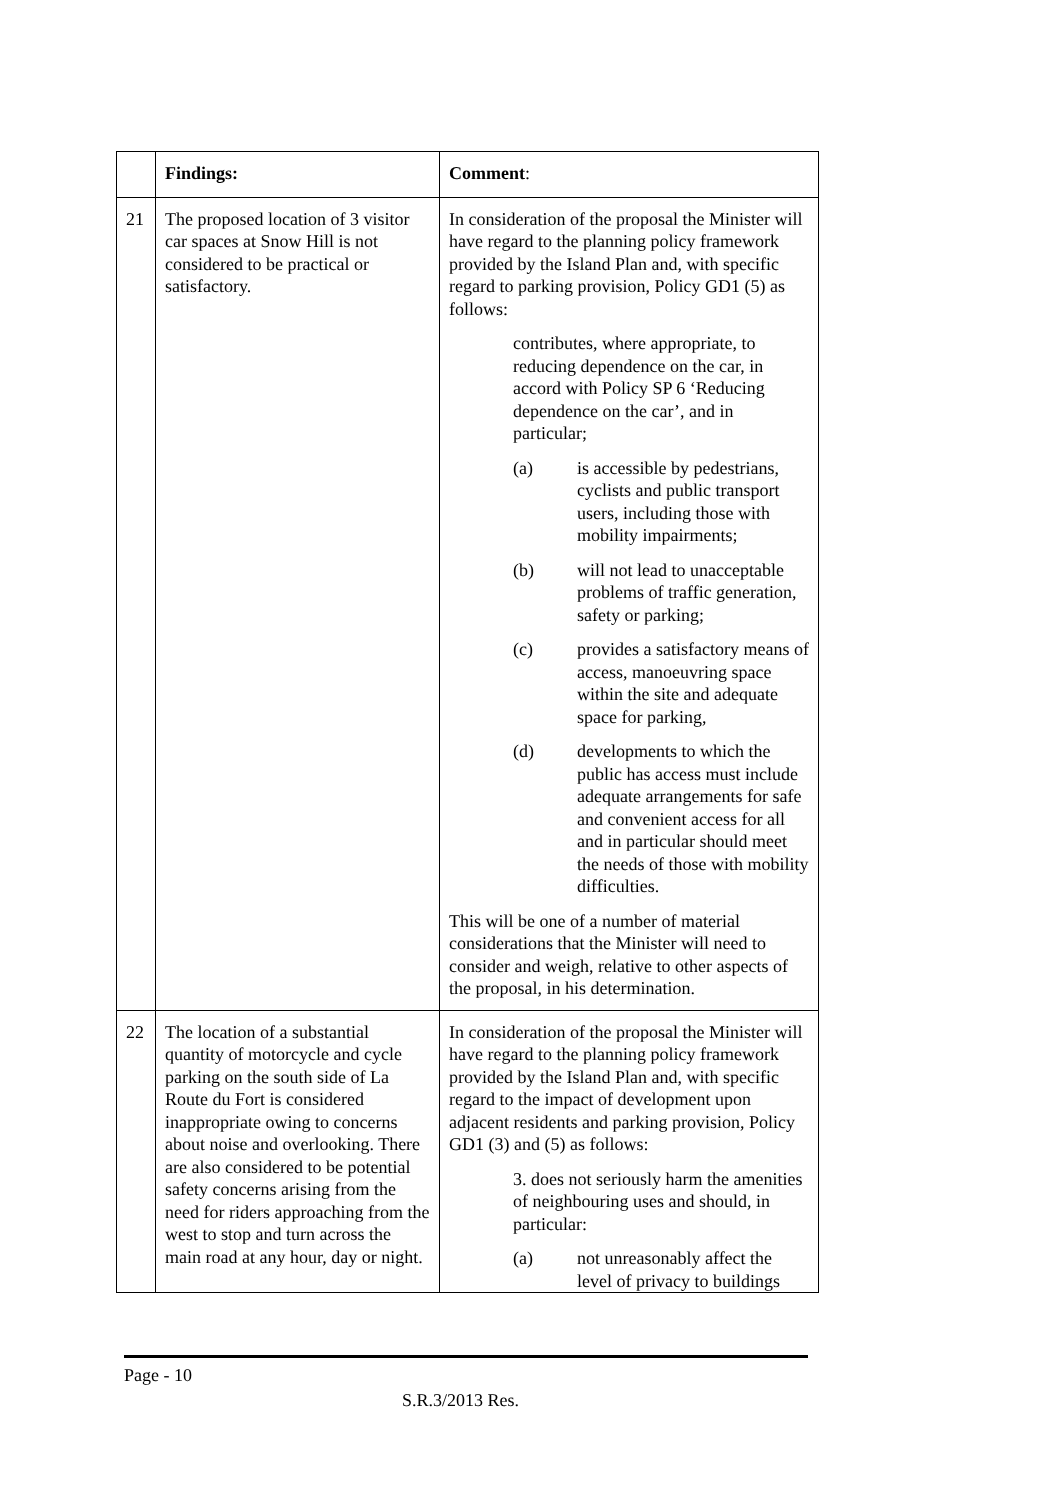| | Findings: | Comment : |
| --- | --- | --- |
| 21 | The proposed location of 3 visitor car spaces at Snow Hill is not considered to be practical or satisfactory. | In consideration of the proposal the Minister will have regard to the planning policy framework provided by the Island Plan and, with specific regard to parking provision, Policy GD1 (5) as follows: contributes, where appropriate, to reducing dependence on the car, in accord with Policy SP 6 ‘Reducing dependence on the car’, and in particular; (a) is accessible by pedestrians, cyclists and public transport users, including those with mobility impairments; (b) will not lead to unacceptable problems of traffic generation, safety or parking; (c) provides a satisfactory means of access, manoeuvring space within the site and adequate space for parking, (d) developments to which the public has access must include adequate arrangements for safe and convenient access for all and in particular should meet the needs of those with mobility difficulties. This will be one of a number of material considerations that the Minister will need to consider and weigh, relative to other aspects of the proposal, in his determination. |
| 22 | The location of a substantial quantity of motorcycle and cycle parking on the south side of La Route du Fort is considered inappropriate owing to concerns about noise and overlooking. There are also considered to be potential safety concerns arising from the need for riders approaching from the west to stop and turn across the main road at any hour, day or night. | In consideration of the proposal the Minister will have regard to the planning policy framework provided by the Island Plan and, with specific regard to the impact of development upon adjacent residents and parking provision, Policy GD1 (3) and (5) as follows: 3. does not seriously harm the amenities of neighbouring uses and should, in particular: (a) not unreasonably affect the level of privacy to buildings |
Page - 10
S.R.3/2013 Res.